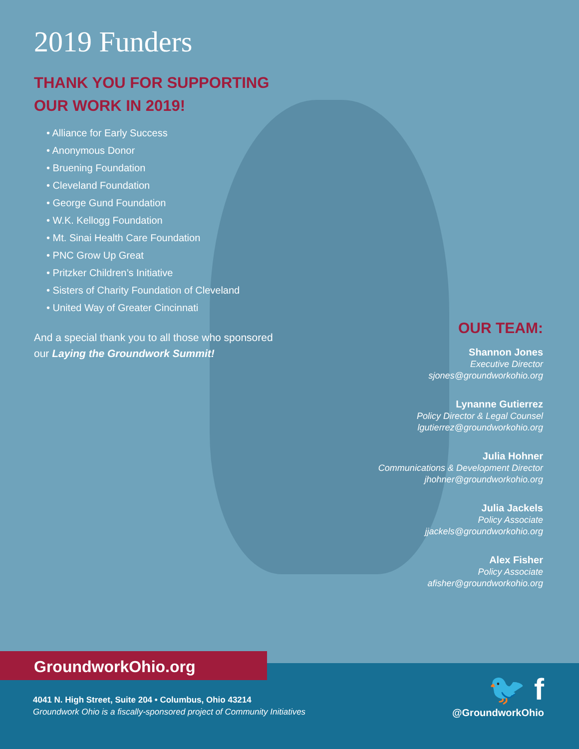2019 Funders
THANK YOU FOR SUPPORTING
OUR WORK IN 2019!
• Alliance for Early Success
• Anonymous Donor
• Bruening Foundation
• Cleveland Foundation
• George Gund Foundation
• W.K. Kellogg Foundation
• Mt. Sinai Health Care Foundation
• PNC Grow Up Great
• Pritzker Children’s Initiative
• Sisters of Charity Foundation of Cleveland
• United Way of Greater Cincinnati
And a special thank you to all those who sponsored
our Laying the Groundwork Summit!
OUR TEAM:
Shannon Jones
Executive Director
sjones@groundworkohio.org
Lynanne Gutierrez
Policy Director & Legal Counsel
lgutierrez@groundworkohio.org
Julia Hohner
Communications & Development Director
jhohner@groundworkohio.org
Julia Jackels
Policy Associate
jjackels@groundworkohio.org
Alex Fisher
Policy Associate
afisher@groundworkohio.org
GroundworkOhio.org
4041 N. High Street, Suite 204 • Columbus, Ohio 43214
Groundwork Ohio is a fiscally-sponsored project of Community Initiatives
🐦 f
@GroundworkOhio